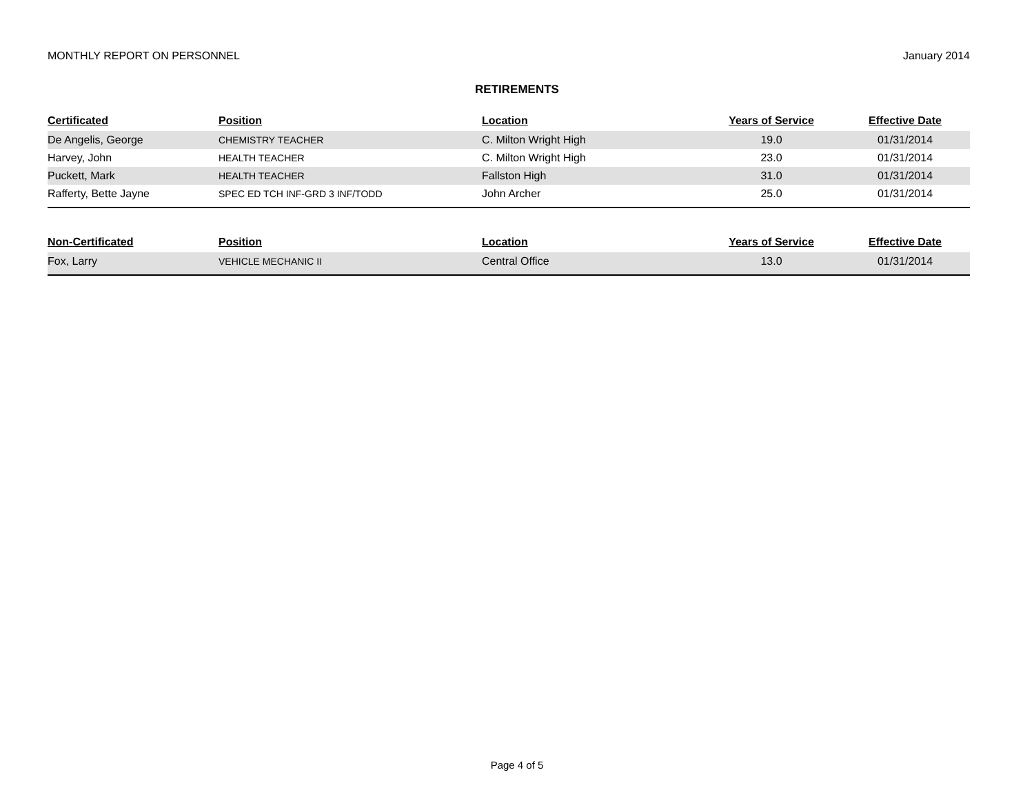MONTHLY REPORT ON PERSONNEL January 2014
RETIREMENTS
| Certificated | Position | Location | Years of Service | Effective Date |
| --- | --- | --- | --- | --- |
| De Angelis, George | CHEMISTRY TEACHER | C. Milton Wright High | 19.0 | 01/31/2014 |
| Harvey, John | HEALTH TEACHER | C. Milton Wright High | 23.0 | 01/31/2014 |
| Puckett, Mark | HEALTH TEACHER | Fallston High | 31.0 | 01/31/2014 |
| Rafferty, Bette Jayne | SPEC ED TCH INF-GRD 3 INF/TODD | John Archer | 25.0 | 01/31/2014 |
| Non-Certificated | Position | Location | Years of Service | Effective Date |
| Fox, Larry | VEHICLE MECHANIC II | Central Office | 13.0 | 01/31/2014 |
Page 4 of 5